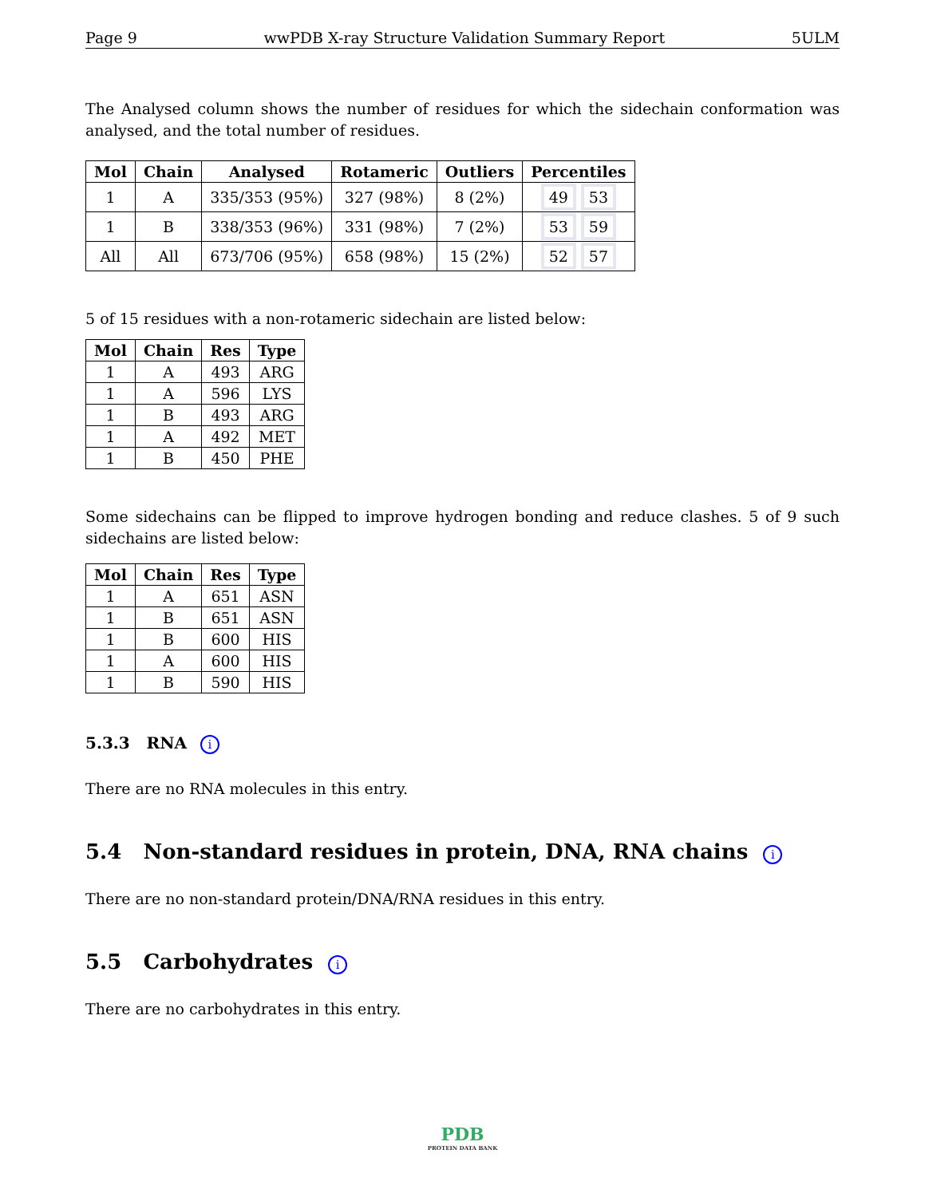Page 9 wwPDB X-ray Structure Validation Summary Report 5ULM
The Analysed column shows the number of residues for which the sidechain conformation was analysed, and the total number of residues.
| Mol | Chain | Analysed | Rotameric | Outliers | Percentiles |
| --- | --- | --- | --- | --- | --- |
| 1 | A | 335/353 (95%) | 327 (98%) | 8 (2%) | 49 53 |
| 1 | B | 338/353 (96%) | 331 (98%) | 7 (2%) | 53 59 |
| All | All | 673/706 (95%) | 658 (98%) | 15 (2%) | 52 57 |
5 of 15 residues with a non-rotameric sidechain are listed below:
| Mol | Chain | Res | Type |
| --- | --- | --- | --- |
| 1 | A | 493 | ARG |
| 1 | A | 596 | LYS |
| 1 | B | 493 | ARG |
| 1 | A | 492 | MET |
| 1 | B | 450 | PHE |
Some sidechains can be flipped to improve hydrogen bonding and reduce clashes. 5 of 9 such sidechains are listed below:
| Mol | Chain | Res | Type |
| --- | --- | --- | --- |
| 1 | A | 651 | ASN |
| 1 | B | 651 | ASN |
| 1 | B | 600 | HIS |
| 1 | A | 600 | HIS |
| 1 | B | 590 | HIS |
5.3.3 RNA i
There are no RNA molecules in this entry.
5.4 Non-standard residues in protein, DNA, RNA chains i
There are no non-standard protein/DNA/RNA residues in this entry.
5.5 Carbohydrates i
There are no carbohydrates in this entry.
PDB
PROTEIN DATA BANK